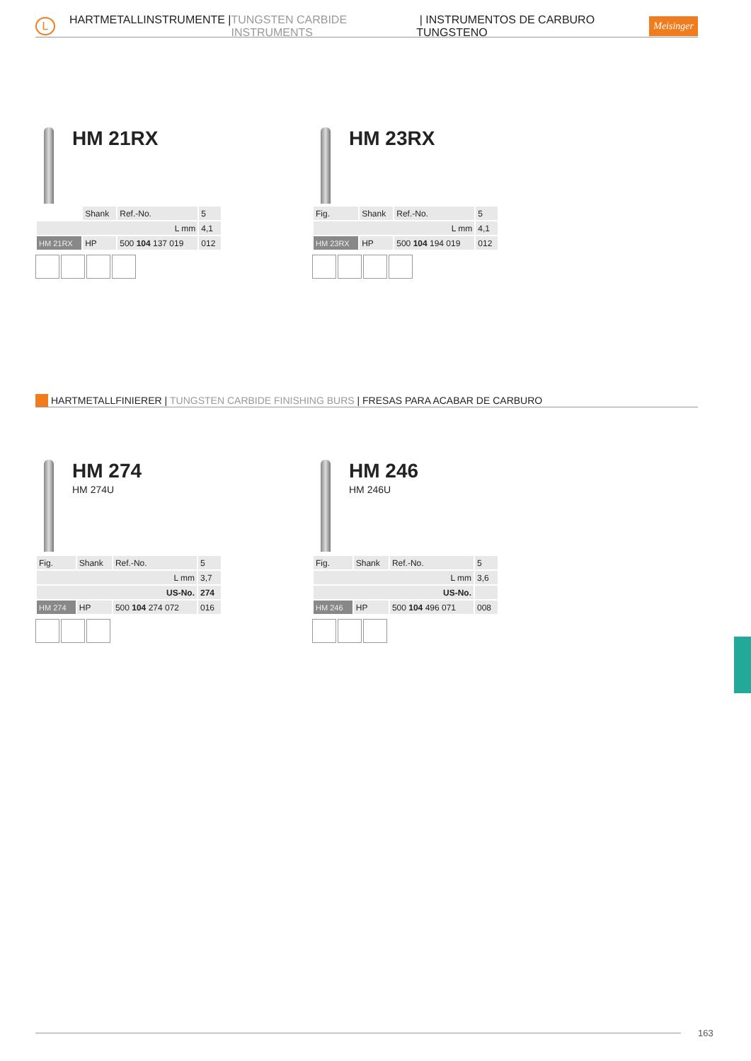L
HARTMETALLINSTRUMENTE | TUNGSTEN CARBIDE INSTRUMENTS | INSTRUMENTOS DE CARBURO TUNGSTENO Meisinger
HM 21RX
| | Shank | Ref.-No. | 5 |
| L mm | | | 4,1 |
| HM 21RX | HP | 500 104 137 019 | 012 |
HM 23RX
| Fig. | Shank | Ref.-No. | 5 |
| L mm | | | 4,1 |
| HM 23RX | HP | 500 104 194 019 | 012 |
HARTMETALLFINIERER | TUNGSTEN CARBIDE FINISHING BURS | FRESAS PARA ACABAR DE CARBURO
HM 274
HM 274U
| Fig. | Shank | Ref.-No. | 5 |
| L mm | | | 3,7 |
| US-No. | | | 274 |
| HM 274 | HP | 500 104 274 072 | 016 |
HM 246
HM 246U
| Fig. | Shank | Ref.-No. | 5 |
| L mm | | | 3,6 |
| US-No. | | | |
| HM 246 | HP | 500 104 496 071 | 008 |
163